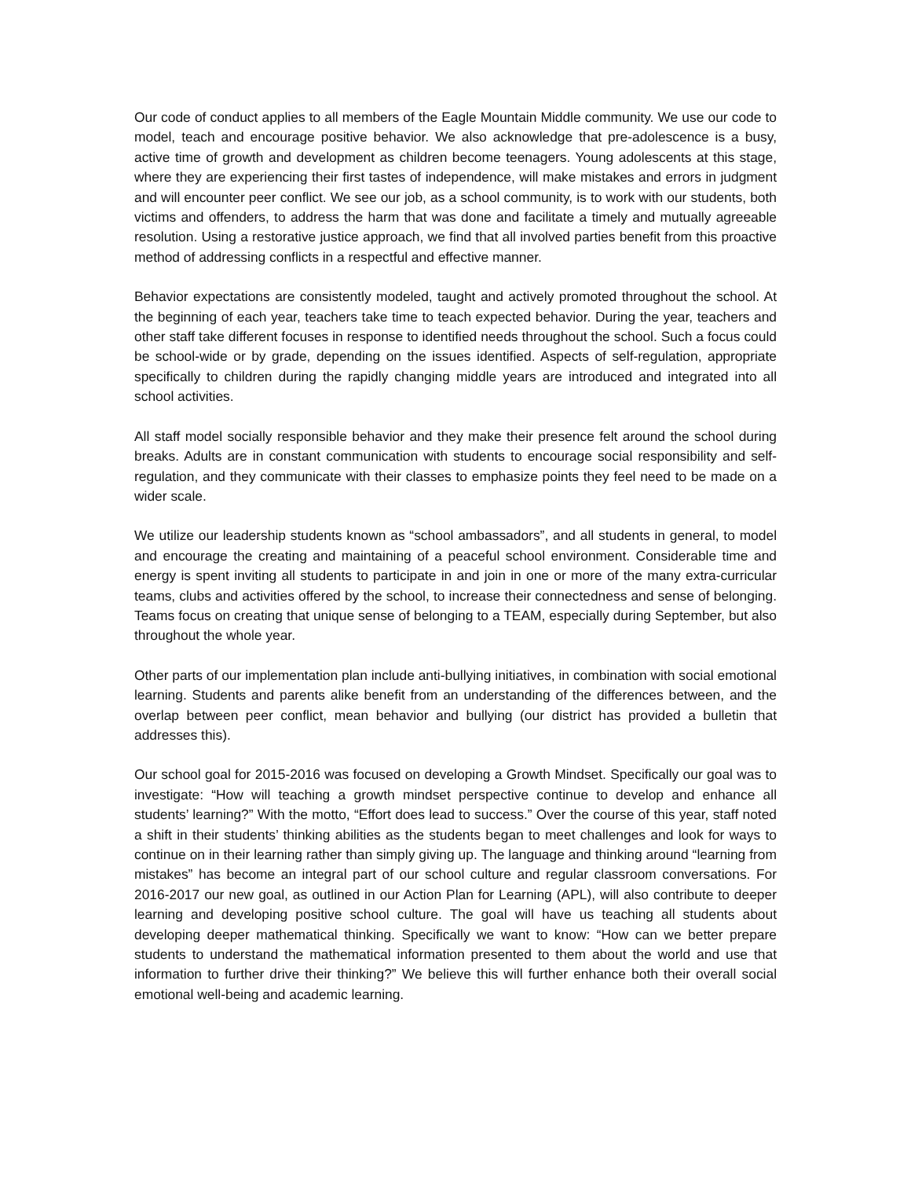Our code of conduct applies to all members of the Eagle Mountain Middle community. We use our code to model, teach and encourage positive behavior. We also acknowledge that pre-adolescence is a busy, active time of growth and development as children become teenagers. Young adolescents at this stage, where they are experiencing their first tastes of independence, will make mistakes and errors in judgment and will encounter peer conflict. We see our job, as a school community, is to work with our students, both victims and offenders, to address the harm that was done and facilitate a timely and mutually agreeable resolution. Using a restorative justice approach, we find that all involved parties benefit from this proactive method of addressing conflicts in a respectful and effective manner.
Behavior expectations are consistently modeled, taught and actively promoted throughout the school. At the beginning of each year, teachers take time to teach expected behavior. During the year, teachers and other staff take different focuses in response to identified needs throughout the school. Such a focus could be school-wide or by grade, depending on the issues identified. Aspects of self-regulation, appropriate specifically to children during the rapidly changing middle years are introduced and integrated into all school activities.
All staff model socially responsible behavior and they make their presence felt around the school during breaks. Adults are in constant communication with students to encourage social responsibility and self-regulation, and they communicate with their classes to emphasize points they feel need to be made on a wider scale.
We utilize our leadership students known as “school ambassadors”, and all students in general, to model and encourage the creating and maintaining of a peaceful school environment. Considerable time and energy is spent inviting all students to participate in and join in one or more of the many extra-curricular teams, clubs and activities offered by the school, to increase their connectedness and sense of belonging. Teams focus on creating that unique sense of belonging to a TEAM, especially during September, but also throughout the whole year.
Other parts of our implementation plan include anti-bullying initiatives, in combination with social emotional learning. Students and parents alike benefit from an understanding of the differences between, and the overlap between peer conflict, mean behavior and bullying (our district has provided a bulletin that addresses this).
Our school goal for 2015-2016 was focused on developing a Growth Mindset. Specifically our goal was to investigate: “How will teaching a growth mindset perspective continue to develop and enhance all students’ learning?” With the motto, “Effort does lead to success.” Over the course of this year, staff noted a shift in their students’ thinking abilities as the students began to meet challenges and look for ways to continue on in their learning rather than simply giving up. The language and thinking around “learning from mistakes” has become an integral part of our school culture and regular classroom conversations. For 2016-2017 our new goal, as outlined in our Action Plan for Learning (APL), will also contribute to deeper learning and developing positive school culture. The goal will have us teaching all students about developing deeper mathematical thinking. Specifically we want to know: “How can we better prepare students to understand the mathematical information presented to them about the world and use that information to further drive their thinking?” We believe this will further enhance both their overall social emotional well-being and academic learning.